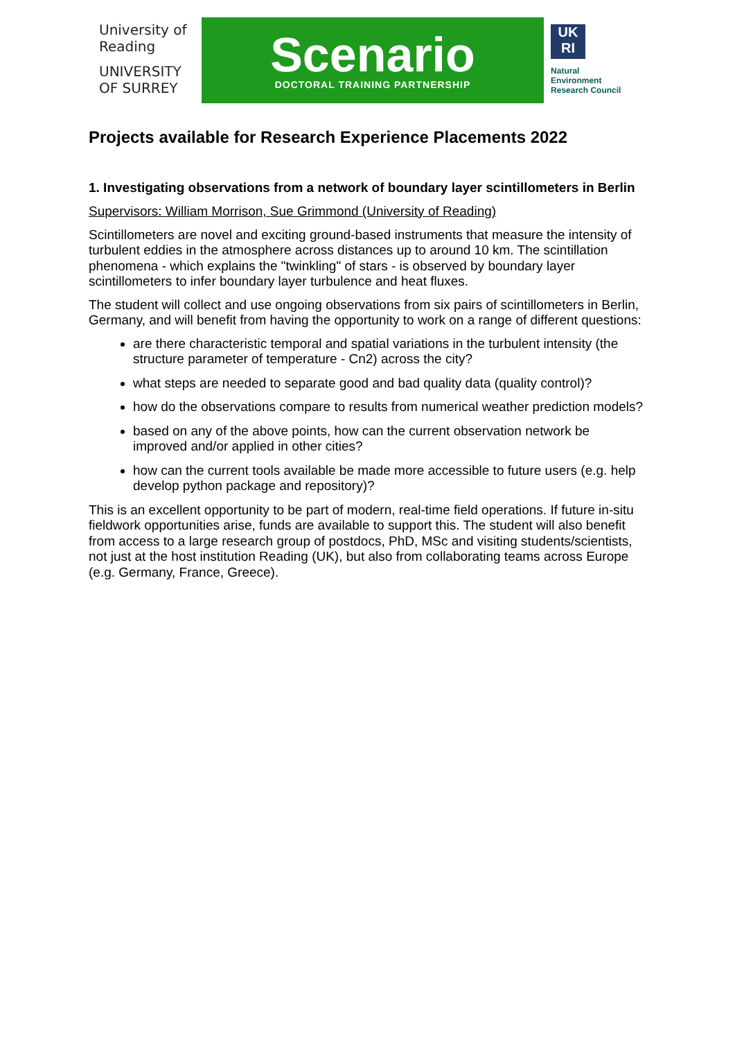University of Reading
UNIVERSITY OF SURREY
Scenario
DOCTORAL TRAINING PARTNERSHIP
UK RI
Natural
Environment
Research Council
Projects available for Research Experience Placements 2022
1. Investigating observations from a network of boundary layer scintillometers in Berlin
Supervisors: William Morrison, Sue Grimmond (University of Reading)
Scintillometers are novel and exciting ground-based instruments that measure the intensity of turbulent eddies in the atmosphere across distances up to around 10 km. The scintillation phenomena - which explains the "twinkling" of stars - is observed by boundary layer scintillometers to infer boundary layer turbulence and heat fluxes.
The student will collect and use ongoing observations from six pairs of scintillometers in Berlin, Germany, and will benefit from having the opportunity to work on a range of different questions:
are there characteristic temporal and spatial variations in the turbulent intensity (the structure parameter of temperature - Cn2) across the city?
what steps are needed to separate good and bad quality data (quality control)?
how do the observations compare to results from numerical weather prediction models?
based on any of the above points, how can the current observation network be improved and/or applied in other cities?
how can the current tools available be made more accessible to future users (e.g. help develop python package and repository)?
This is an excellent opportunity to be part of modern, real-time field operations. If future in-situ fieldwork opportunities arise, funds are available to support this. The student will also benefit from access to a large research group of postdocs, PhD, MSc and visiting students/scientists, not just at the host institution Reading (UK), but also from collaborating teams across Europe (e.g. Germany, France, Greece).